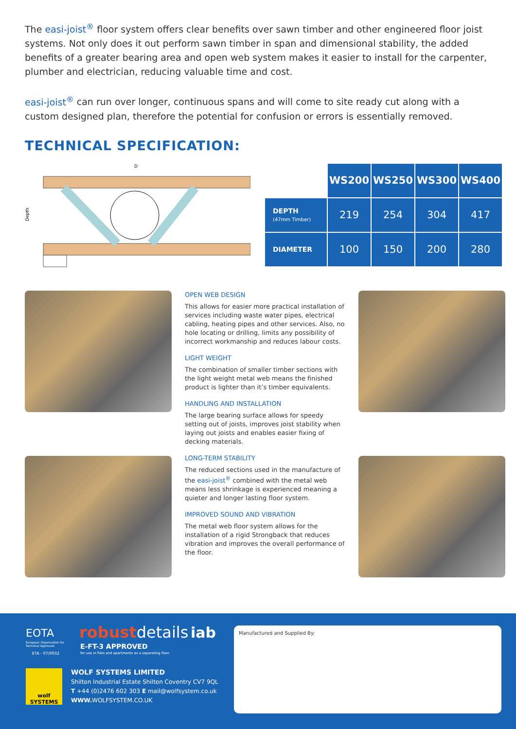The easi-joist<sup>®</sup> floor system offers clear benefits over sawn timber and other engineered floor joist systems. Not only does it out perform sawn timber in span and dimensional stability, the added benefits of a greater bearing area and open web system makes it easier to install for the carpenter, plumber and electrician, reducing valuable time and cost.
easi-joist<sup>®</sup> can run over longer, continuous spans and will come to site ready cut along with a custom designed plan, therefore the potential for confusion or errors is essentially removed.
TECHNICAL SPECIFICATION:
D
Depth
| | WS200 | WS250 | WS300 | WS400 |
| --- | --- | --- | --- | --- |
| DEPTH (47mm Timber) | 219 | 254 | 304 | 417 |
| DIAMETER | 100 | 150 | 200 | 280 |
OPEN WEB DESIGN
This allows for easier more practical installation of services including waste water pipes, electrical cabling, heating pipes and other services. Also, no hole locating or drilling, limits any possibility of incorrect workmanship and reduces labour costs.
LIGHT WEIGHT
The combination of smaller timber sections with the light weight metal web means the finished product is lighter than it’s timber equivalents.
HANDLING AND INSTALLATION
The large bearing surface allows for speedy setting out of joists, improves joist stability when laying out joists and enables easier fixing of decking materials.
LONG-TERM STABILITY
The reduced sections used in the manufacture of the easi-joist<sup>®</sup> combined with the metal web means less shrinkage is experienced meaning a quieter and longer lasting floor system.
IMPROVED SOUND AND VIBRATION
The metal web floor system allows for the installation of a rigid Strongback that reduces vibration and improves the overall performance of the floor.
EOTA
European Organisation for
Technical Approvals
ETA - 07/0032
robustdetails
E-FT-3 APPROVED
for use in flats and apartments as a separating floor.
iab
wolf
SYSTEMS
WOLF SYSTEMS LIMITED
Shilton Industrial Estate Shilton Coventry CV7 9QL
T +44 (0)2476 602 303 E mail@wolfsystem.co.uk
WWW. WOLFSYSTEM.CO.UK
Manufactured and Supplied By: